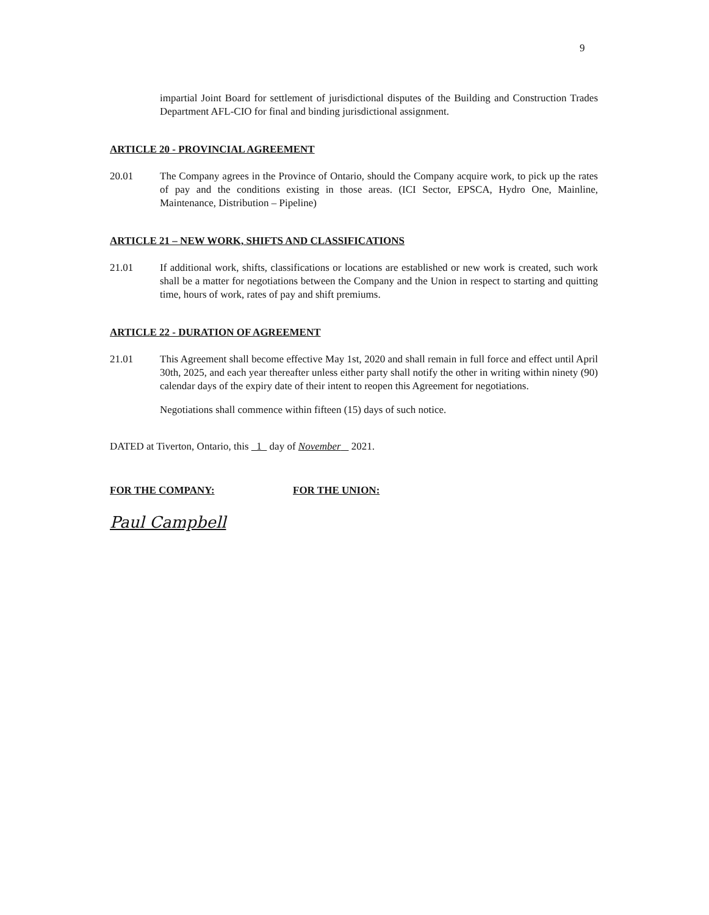9
impartial Joint Board for settlement of jurisdictional disputes of the Building and Construction Trades Department AFL-CIO for final and binding jurisdictional assignment.
ARTICLE 20 - PROVINCIAL AGREEMENT
20.01 The Company agrees in the Province of Ontario, should the Company acquire work, to pick up the rates of pay and the conditions existing in those areas. (ICI Sector, EPSCA, Hydro One, Mainline, Maintenance, Distribution – Pipeline)
ARTICLE 21 – NEW WORK, SHIFTS AND CLASSIFICATIONS
21.01 If additional work, shifts, classifications or locations are established or new work is created, such work shall be a matter for negotiations between the Company and the Union in respect to starting and quitting time, hours of work, rates of pay and shift premiums.
ARTICLE 22 - DURATION OF AGREEMENT
21.01 This Agreement shall become effective May 1st, 2020 and shall remain in full force and effect until April 30th, 2025, and each year thereafter unless either party shall notify the other in writing within ninety (90) calendar days of the expiry date of their intent to reopen this Agreement for negotiations.
Negotiations shall commence within fifteen (15) days of such notice.
DATED at Tiverton, Ontario, this 1 day of November 2021.
FOR THE COMPANY:
Paul Campbell
FOR THE UNION: